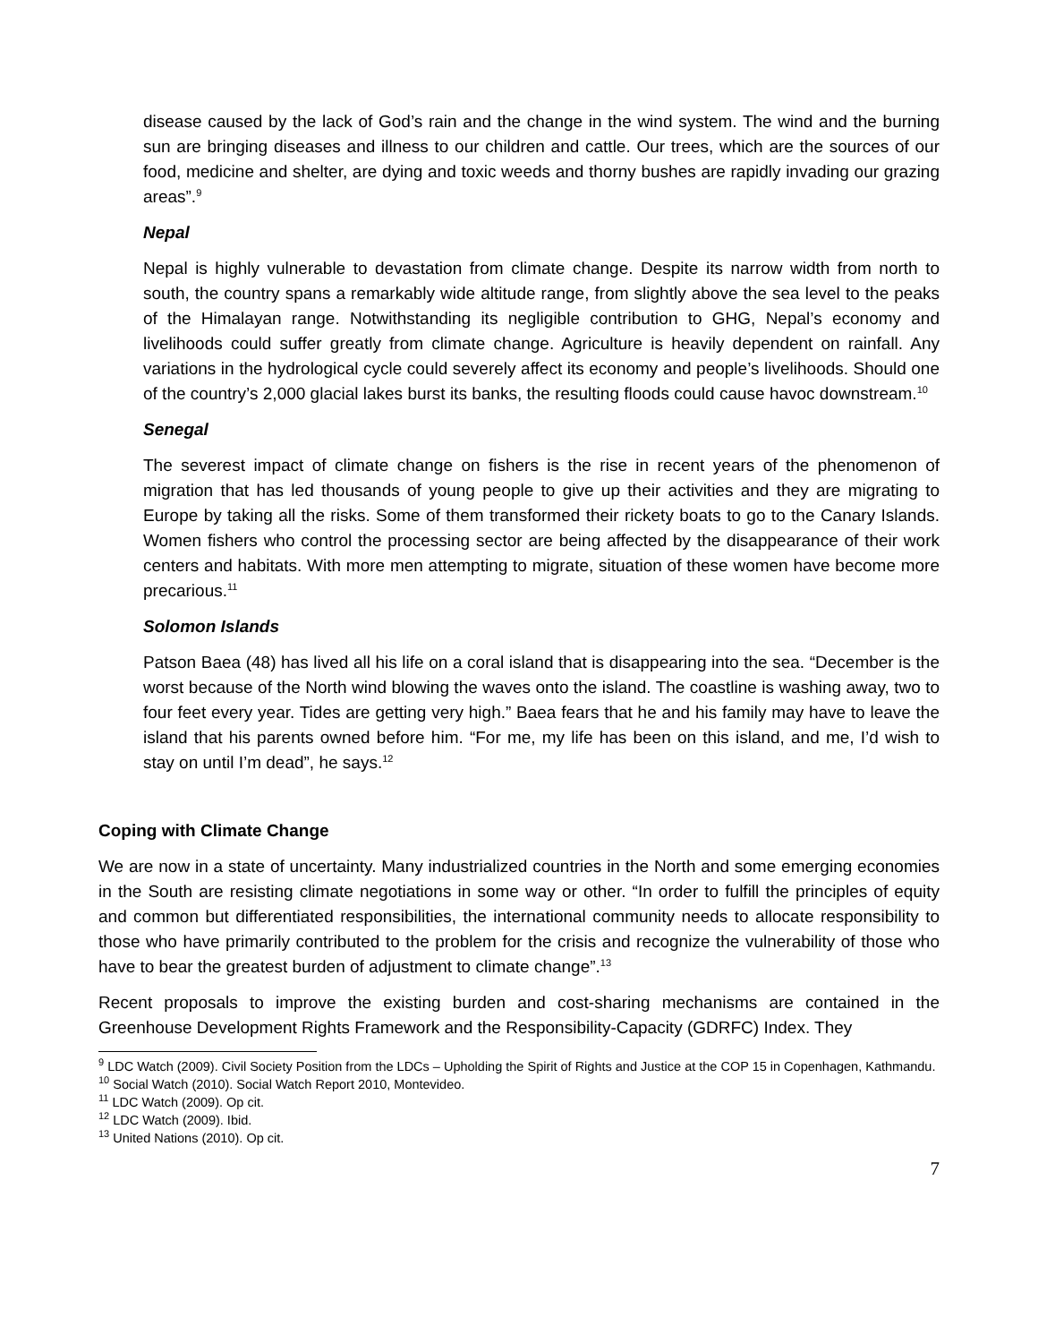disease caused by the lack of God’s rain and the change in the wind system. The wind and the burning sun are bringing diseases and illness to our children and cattle. Our trees, which are the sources of our food, medicine and shelter, are dying and toxic weeds and thorny bushes are rapidly invading our grazing areas”.<sup>9</sup>
Nepal
Nepal is highly vulnerable to devastation from climate change. Despite its narrow width from north to south, the country spans a remarkably wide altitude range, from slightly above the sea level to the peaks of the Himalayan range. Notwithstanding its negligible contribution to GHG, Nepal’s economy and livelihoods could suffer greatly from climate change. Agriculture is heavily dependent on rainfall. Any variations in the hydrological cycle could severely affect its economy and people’s livelihoods. Should one of the country’s 2,000 glacial lakes burst its banks, the resulting floods could cause havoc downstream.<sup>10</sup>
Senegal
The severest impact of climate change on fishers is the rise in recent years of the phenomenon of migration that has led thousands of young people to give up their activities and they are migrating to Europe by taking all the risks. Some of them transformed their rickety boats to go to the Canary Islands. Women fishers who control the processing sector are being affected by the disappearance of their work centers and habitats. With more men attempting to migrate, situation of these women have become more precarious.<sup>11</sup>
Solomon Islands
Patson Baea (48) has lived all his life on a coral island that is disappearing into the sea. “December is the worst because of the North wind blowing the waves onto the island. The coastline is washing away, two to four feet every year. Tides are getting very high.” Baea fears that he and his family may have to leave the island that his parents owned before him. “For me, my life has been on this island, and me, I’d wish to stay on until I’m dead”, he says.<sup>12</sup>
Coping with Climate Change
We are now in a state of uncertainty. Many industrialized countries in the North and some emerging economies in the South are resisting climate negotiations in some way or other. “In order to fulfill the principles of equity and common but differentiated responsibilities, the international community needs to allocate responsibility to those who have primarily contributed to the problem for the crisis and recognize the vulnerability of those who have to bear the greatest burden of adjustment to climate change”.<sup>13</sup>
Recent proposals to improve the existing burden and cost-sharing mechanisms are contained in the Greenhouse Development Rights Framework and the Responsibility-Capacity (GDRFC) Index. They
<sup>9</sup> LDC Watch (2009). Civil Society Position from the LDCs – Upholding the Spirit of Rights and Justice at the COP 15 in Copenhagen, Kathmandu.
<sup>10</sup> Social Watch (2010). Social Watch Report 2010, Montevideo.
<sup>11</sup> LDC Watch (2009). Op cit.
<sup>12</sup> LDC Watch (2009). Ibid.
<sup>13</sup> United Nations (2010). Op cit.
7